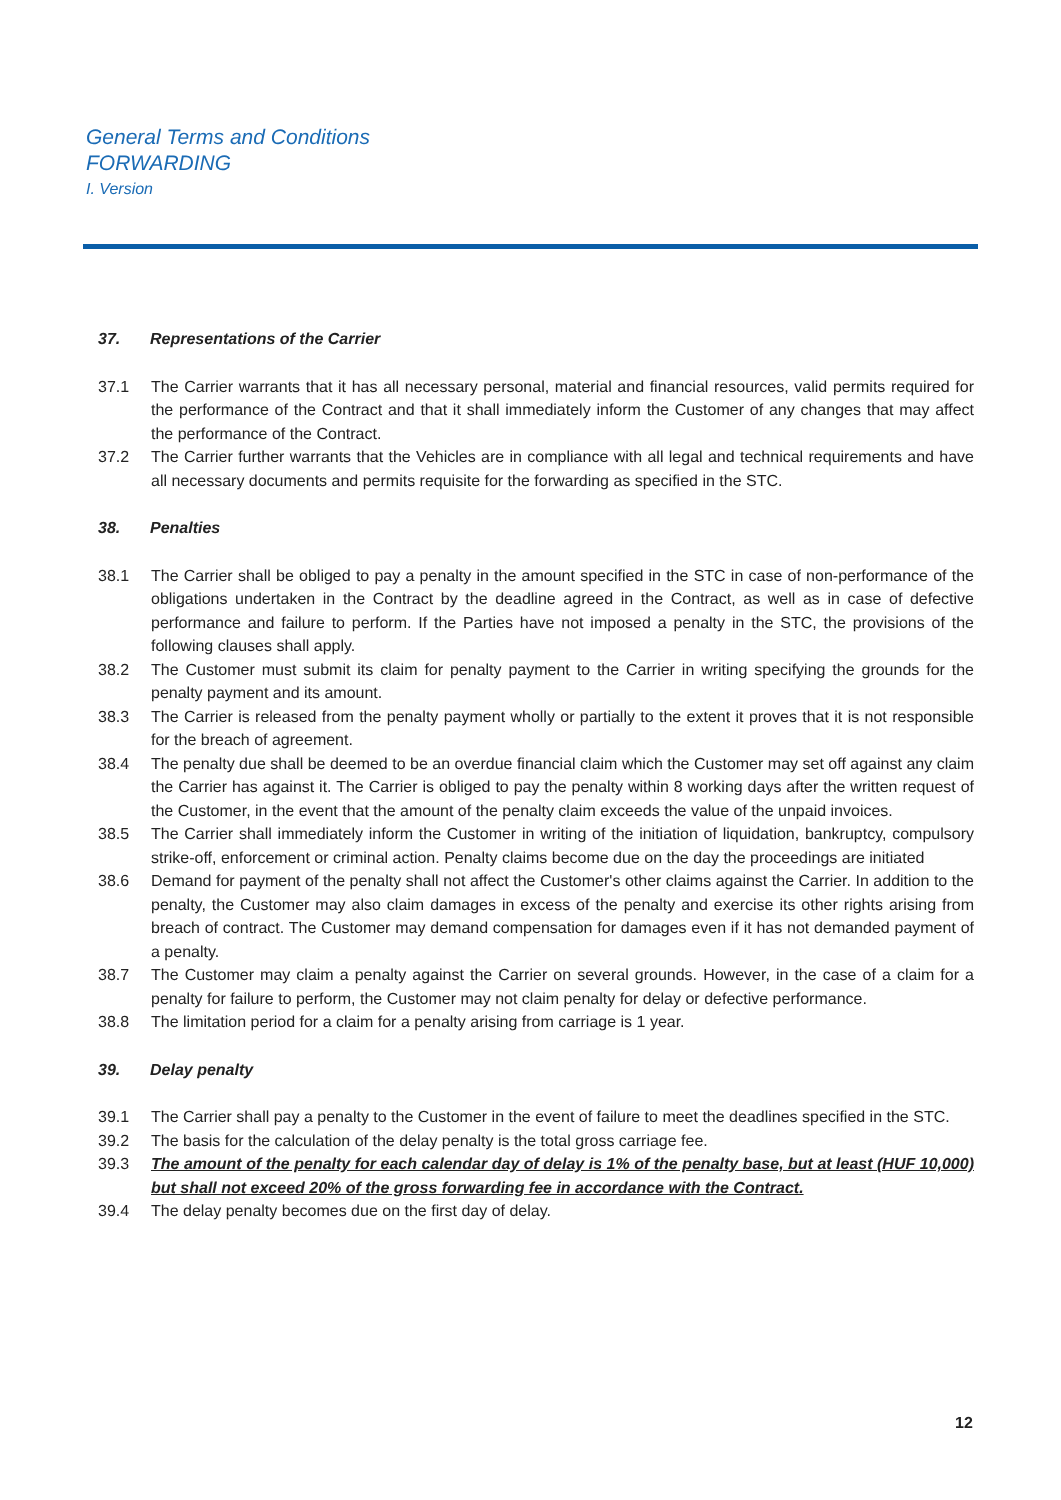General Terms and Conditions
FORWARDING
I. Version
37. Representations of the Carrier
37.1 The Carrier warrants that it has all necessary personal, material and financial resources, valid permits required for the performance of the Contract and that it shall immediately inform the Customer of any changes that may affect the performance of the Contract.
37.2 The Carrier further warrants that the Vehicles are in compliance with all legal and technical requirements and have all necessary documents and permits requisite for the forwarding as specified in the STC.
38. Penalties
38.1 The Carrier shall be obliged to pay a penalty in the amount specified in the STC in case of non-performance of the obligations undertaken in the Contract by the deadline agreed in the Contract, as well as in case of defective performance and failure to perform. If the Parties have not imposed a penalty in the STC, the provisions of the following clauses shall apply.
38.2 The Customer must submit its claim for penalty payment to the Carrier in writing specifying the grounds for the penalty payment and its amount.
38.3 The Carrier is released from the penalty payment wholly or partially to the extent it proves that it is not responsible for the breach of agreement.
38.4 The penalty due shall be deemed to be an overdue financial claim which the Customer may set off against any claim the Carrier has against it. The Carrier is obliged to pay the penalty within 8 working days after the written request of the Customer, in the event that the amount of the penalty claim exceeds the value of the unpaid invoices.
38.5 The Carrier shall immediately inform the Customer in writing of the initiation of liquidation, bankruptcy, compulsory strike-off, enforcement or criminal action. Penalty claims become due on the day the proceedings are initiated
38.6 Demand for payment of the penalty shall not affect the Customer's other claims against the Carrier. In addition to the penalty, the Customer may also claim damages in excess of the penalty and exercise its other rights arising from breach of contract. The Customer may demand compensation for damages even if it has not demanded payment of a penalty.
38.7 The Customer may claim a penalty against the Carrier on several grounds. However, in the case of a claim for a penalty for failure to perform, the Customer may not claim penalty for delay or defective performance.
38.8 The limitation period for a claim for a penalty arising from carriage is 1 year.
39. Delay penalty
39.1 The Carrier shall pay a penalty to the Customer in the event of failure to meet the deadlines specified in the STC.
39.2 The basis for the calculation of the delay penalty is the total gross carriage fee.
39.3 The amount of the penalty for each calendar day of delay is 1% of the penalty base, but at least (HUF 10,000) but shall not exceed 20% of the gross forwarding fee in accordance with the Contract.
39.4 The delay penalty becomes due on the first day of delay.
12